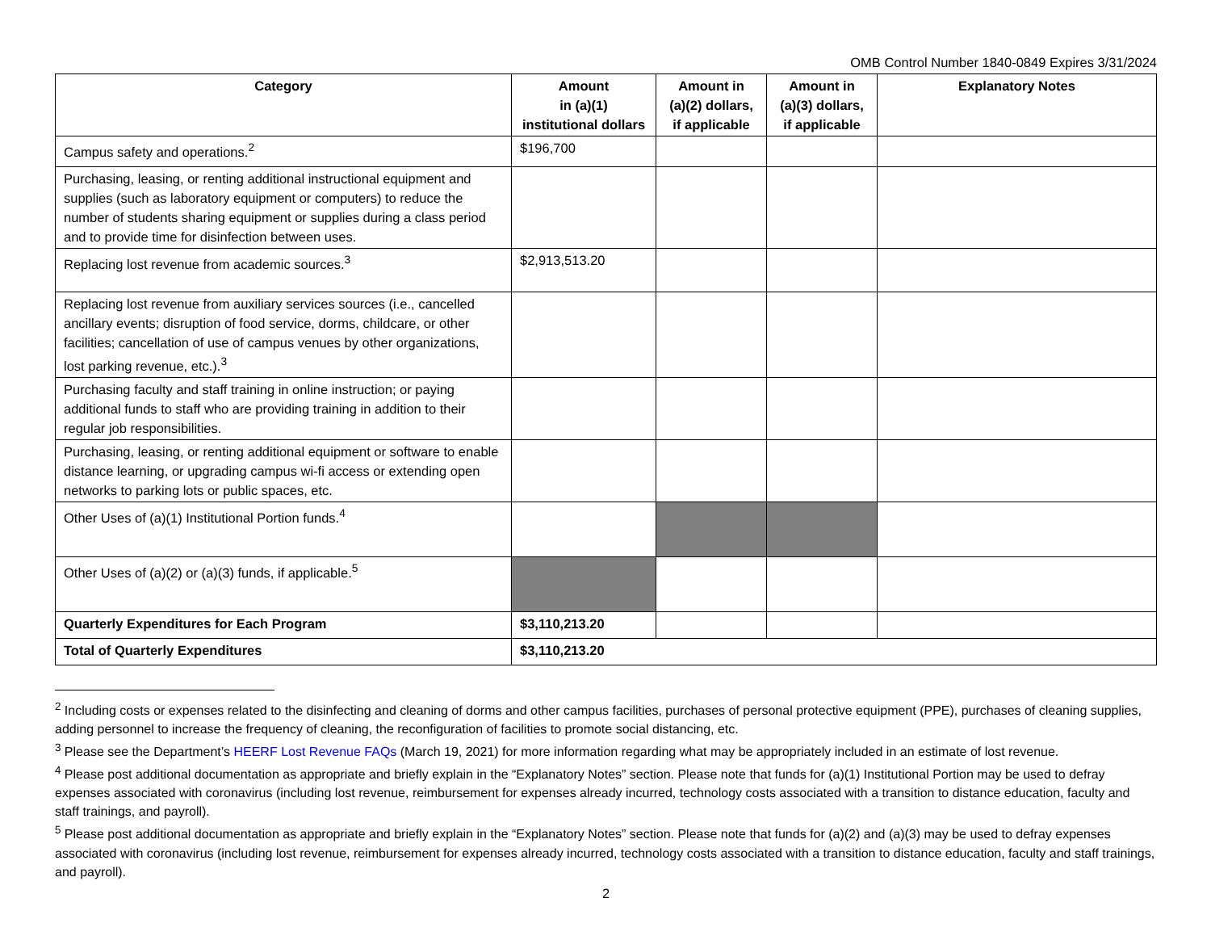OMB Control Number 1840-0849 Expires 3/31/2024
| Category | Amount in (a)(1) institutional dollars | Amount in (a)(2) dollars, if applicable | Amount in (a)(3) dollars, if applicable | Explanatory Notes |
| --- | --- | --- | --- | --- |
| Campus safety and operations.<sup>2</sup> | $196,700 | | | |
| Purchasing, leasing, or renting additional instructional equipment and supplies (such as laboratory equipment or computers) to reduce the number of students sharing equipment or supplies during a class period and to provide time for disinfection between uses. | | | | |
| Replacing lost revenue from academic sources.<sup>3</sup> | $2,913,513.20 | | | |
| Replacing lost revenue from auxiliary services sources (i.e., cancelled ancillary events; disruption of food service, dorms, childcare, or other facilities; cancellation of use of campus venues by other organizations, lost parking revenue, etc.).<sup>3</sup> | | | | |
| Purchasing faculty and staff training in online instruction; or paying additional funds to staff who are providing training in addition to their regular job responsibilities. | | | | |
| Purchasing, leasing, or renting additional equipment or software to enable distance learning, or upgrading campus wi-fi access or extending open networks to parking lots or public spaces, etc. | | | | |
| Other Uses of (a)(1) Institutional Portion funds.<sup>4</sup> | | | | |
| Other Uses of (a)(2) or (a)(3) funds, if applicable.<sup>5</sup> | | | | |
| Quarterly Expenditures for Each Program | $3,110,213.20 | | | |
| Total of Quarterly Expenditures | $3,110,213.20 | | | |
<sup>2</sup> Including costs or expenses related to the disinfecting and cleaning of dorms and other campus facilities, purchases of personal protective equipment (PPE), purchases of cleaning supplies, adding personnel to increase the frequency of cleaning, the reconfiguration of facilities to promote social distancing, etc.
<sup>3</sup> Please see the Department’s HEERF Lost Revenue FAQs (March 19, 2021) for more information regarding what may be appropriately included in an estimate of lost revenue.
<sup>4</sup> Please post additional documentation as appropriate and briefly explain in the “Explanatory Notes” section. Please note that funds for (a)(1) Institutional Portion may be used to defray expenses associated with coronavirus (including lost revenue, reimbursement for expenses already incurred, technology costs associated with a transition to distance education, faculty and staff trainings, and payroll).
<sup>5</sup> Please post additional documentation as appropriate and briefly explain in the “Explanatory Notes” section. Please note that funds for (a)(2) and (a)(3) may be used to defray expenses associated with coronavirus (including lost revenue, reimbursement for expenses already incurred, technology costs associated with a transition to distance education, faculty and staff trainings, and payroll).
2